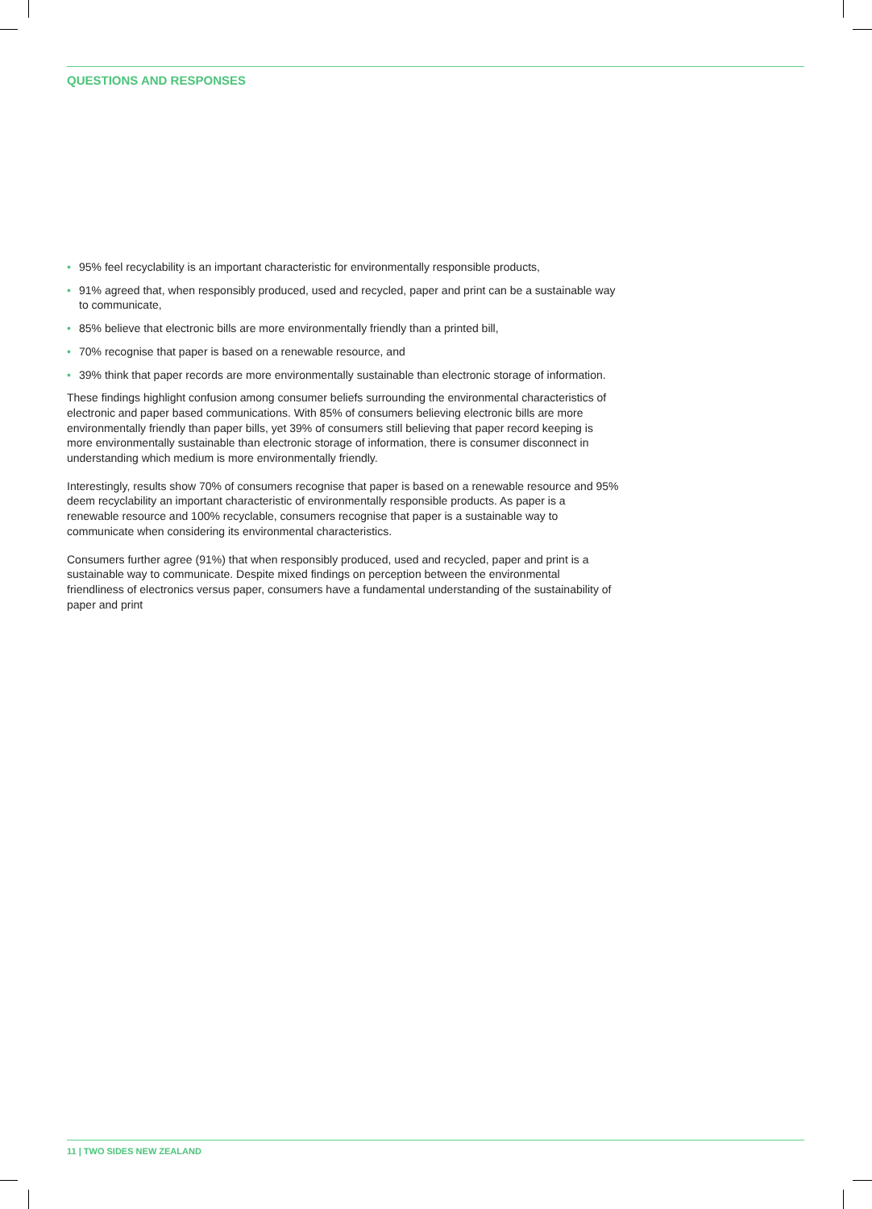QUESTIONS AND RESPONSES
• 95% feel recyclability is an important characteristic for environmentally responsible products,
• 91% agreed that, when responsibly produced, used and recycled, paper and print can be a sustainable way to communicate,
• 85% believe that electronic bills are more environmentally friendly than a printed bill,
• 70% recognise that paper is based on a renewable resource, and
• 39% think that paper records are more environmentally sustainable than electronic storage of information.
These findings highlight confusion among consumer beliefs surrounding the environmental characteristics of electronic and paper based communications. With 85% of consumers believing electronic bills are more environmentally friendly than paper bills, yet 39% of consumers still believing that paper record keeping is more environmentally sustainable than electronic storage of information, there is consumer disconnect in understanding which medium is more environmentally friendly.
Interestingly, results show 70% of consumers recognise that paper is based on a renewable resource and 95% deem recyclability an important characteristic of environmentally responsible products. As paper is a renewable resource and 100% recyclable, consumers recognise that paper is a sustainable way to communicate when considering its environmental characteristics.
Consumers further agree (91%) that when responsibly produced, used and recycled, paper and print is a sustainable way to communicate. Despite mixed findings on perception between the environmental friendliness of electronics versus paper, consumers have a fundamental understanding of the sustainability of paper and print
11 | TWO SIDES NEW ZEALAND